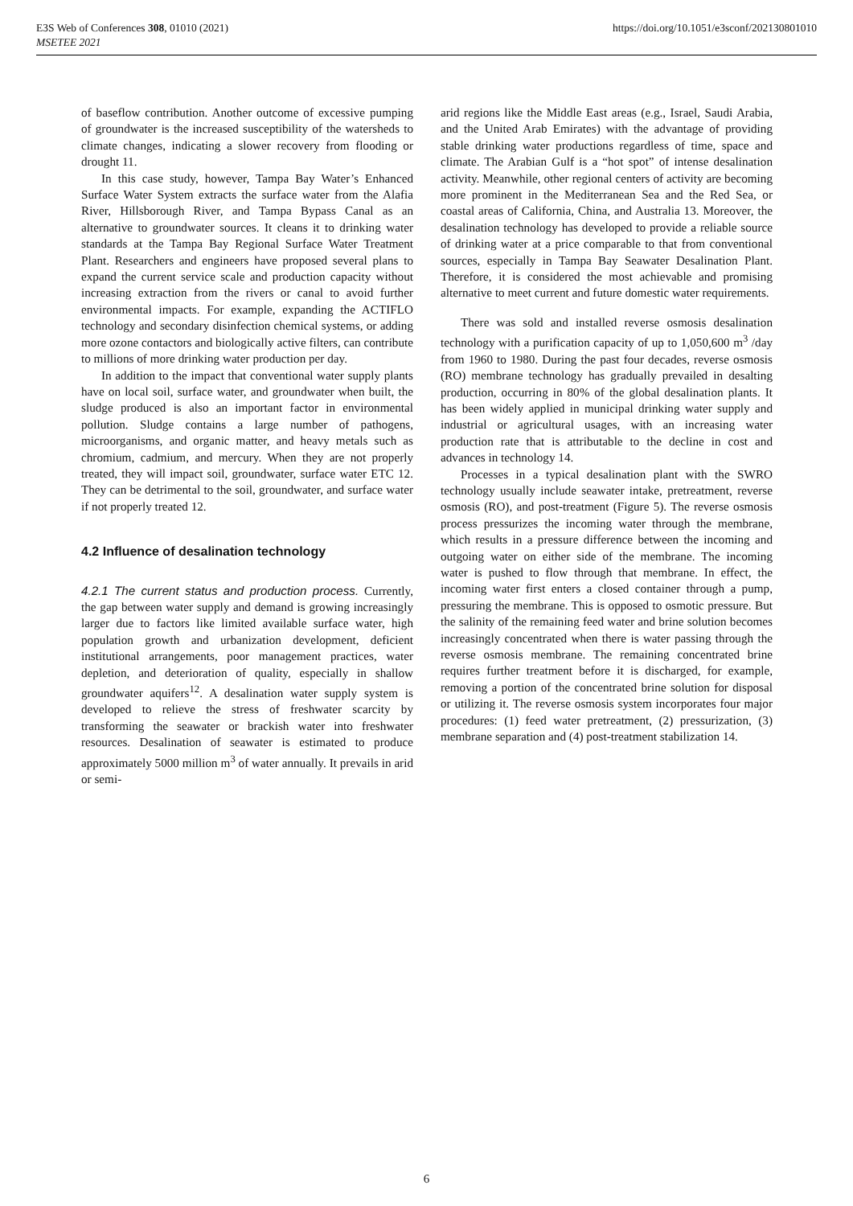https://doi.org/10.1051/e3sconf/202130801010 E3S Web of Conferences 308, 01010 (2021)
MSETEE 2021
of baseflow contribution. Another outcome of excessive pumping of groundwater is the increased susceptibility of the watersheds to climate changes, indicating a slower recovery from flooding or drought 11.
In this case study, however, Tampa Bay Water’s Enhanced Surface Water System extracts the surface water from the Alafia River, Hillsborough River, and Tampa Bypass Canal as an alternative to groundwater sources. It cleans it to drinking water standards at the Tampa Bay Regional Surface Water Treatment Plant. Researchers and engineers have proposed several plans to expand the current service scale and production capacity without increasing extraction from the rivers or canal to avoid further environmental impacts. For example, expanding the ACTIFLO technology and secondary disinfection chemical systems, or adding more ozone contactors and biologically active filters, can contribute to millions of more drinking water production per day.
In addition to the impact that conventional water supply plants have on local soil, surface water, and groundwater when built, the sludge produced is also an important factor in environmental pollution. Sludge contains a large number of pathogens, microorganisms, and organic matter, and heavy metals such as chromium, cadmium, and mercury. When they are not properly treated, they will impact soil, groundwater, surface water ETC 12. They can be detrimental to the soil, groundwater, and surface water if not properly treated 12.
4.2 Influence of desalination technology
4.2.1 The current status and production process. Currently, the gap between water supply and demand is growing increasingly larger due to factors like limited available surface water, high population growth and urbanization development, deficient institutional arrangements, poor management practices, water depletion, and deterioration of quality, especially in shallow groundwater aquifers<sup>12</sup>. A desalination water supply system is developed to relieve the stress of freshwater scarcity by transforming the seawater or brackish water into freshwater resources. Desalination of seawater is estimated to produce approximately 5000 million m<sup>3</sup> of water annually. It prevails in arid or semi-
arid regions like the Middle East areas (e.g., Israel, Saudi Arabia, and the United Arab Emirates) with the advantage of providing stable drinking water productions regardless of time, space and climate. The Arabian Gulf is a “hot spot” of intense desalination activity. Meanwhile, other regional centers of activity are becoming more prominent in the Mediterranean Sea and the Red Sea, or coastal areas of California, China, and Australia 13. Moreover, the desalination technology has developed to provide a reliable source of drinking water at a price comparable to that from conventional sources, especially in Tampa Bay Seawater Desalination Plant. Therefore, it is considered the most achievable and promising alternative to meet current and future domestic water requirements.
There was sold and installed reverse osmosis desalination technology with a purification capacity of up to 1,050,600 m<sup>3</sup> /day from 1960 to 1980. During the past four decades, reverse osmosis (RO) membrane technology has gradually prevailed in desalting production, occurring in 80% of the global desalination plants. It has been widely applied in municipal drinking water supply and industrial or agricultural usages, with an increasing water production rate that is attributable to the decline in cost and advances in technology 14.
Processes in a typical desalination plant with the SWRO technology usually include seawater intake, pretreatment, reverse osmosis (RO), and post-treatment (Figure 5). The reverse osmosis process pressurizes the incoming water through the membrane, which results in a pressure difference between the incoming and outgoing water on either side of the membrane. The incoming water is pushed to flow through that membrane. In effect, the incoming water first enters a closed container through a pump, pressuring the membrane. This is opposed to osmotic pressure. But the salinity of the remaining feed water and brine solution becomes increasingly concentrated when there is water passing through the reverse osmosis membrane. The remaining concentrated brine requires further treatment before it is discharged, for example, removing a portion of the concentrated brine solution for disposal or utilizing it. The reverse osmosis system incorporates four major procedures: (1) feed water pretreatment, (2) pressurization, (3) membrane separation and (4) post-treatment stabilization 14.
6